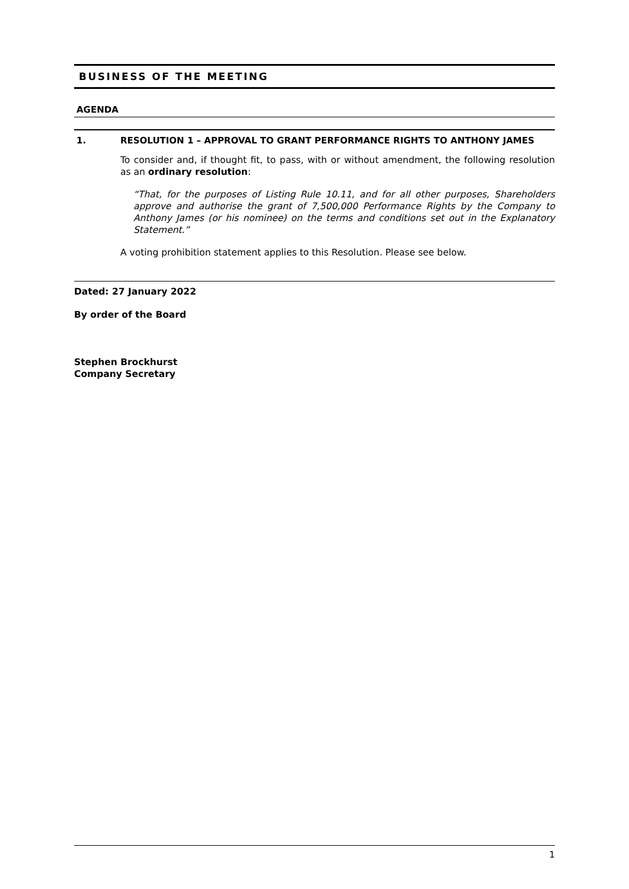BUSINESS OF THE MEETING
AGENDA
1. RESOLUTION 1 – APPROVAL TO GRANT PERFORMANCE RIGHTS TO ANTHONY JAMES
To consider and, if thought fit, to pass, with or without amendment, the following resolution as an ordinary resolution:
“That, for the purposes of Listing Rule 10.11, and for all other purposes, Shareholders approve and authorise the grant of 7,500,000 Performance Rights by the Company to Anthony James (or his nominee) on the terms and conditions set out in the Explanatory Statement.”
A voting prohibition statement applies to this Resolution. Please see below.
Dated: 27 January 2022
By order of the Board
Stephen Brockhurst
Company Secretary
1